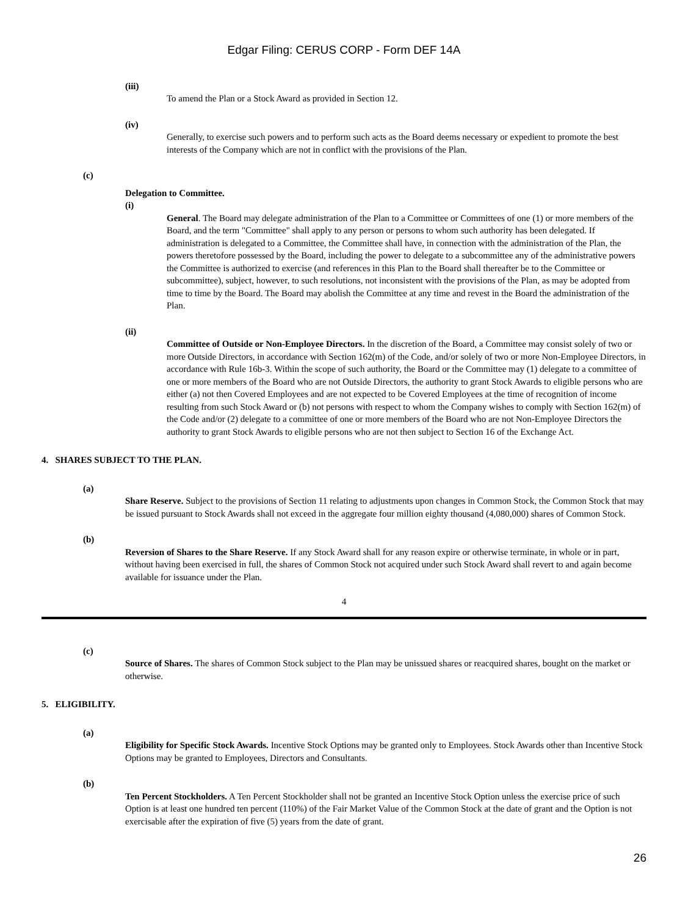Edgar Filing: CERUS CORP - Form DEF 14A
(iii)
To amend the Plan or a Stock Award as provided in Section 12.
(iv)
Generally, to exercise such powers and to perform such acts as the Board deems necessary or expedient to promote the best interests of the Company which are not in conflict with the provisions of the Plan.
(c)
Delegation to Committee.
(i)
General. The Board may delegate administration of the Plan to a Committee or Committees of one (1) or more members of the Board, and the term "Committee" shall apply to any person or persons to whom such authority has been delegated. If administration is delegated to a Committee, the Committee shall have, in connection with the administration of the Plan, the powers theretofore possessed by the Board, including the power to delegate to a subcommittee any of the administrative powers the Committee is authorized to exercise (and references in this Plan to the Board shall thereafter be to the Committee or subcommittee), subject, however, to such resolutions, not inconsistent with the provisions of the Plan, as may be adopted from time to time by the Board. The Board may abolish the Committee at any time and revest in the Board the administration of the Plan.
(ii)
Committee of Outside or Non-Employee Directors. In the discretion of the Board, a Committee may consist solely of two or more Outside Directors, in accordance with Section 162(m) of the Code, and/or solely of two or more Non-Employee Directors, in accordance with Rule 16b-3. Within the scope of such authority, the Board or the Committee may (1) delegate to a committee of one or more members of the Board who are not Outside Directors, the authority to grant Stock Awards to eligible persons who are either (a) not then Covered Employees and are not expected to be Covered Employees at the time of recognition of income resulting from such Stock Award or (b) not persons with respect to whom the Company wishes to comply with Section 162(m) of the Code and/or (2) delegate to a committee of one or more members of the Board who are not Non-Employee Directors the authority to grant Stock Awards to eligible persons who are not then subject to Section 16 of the Exchange Act.
4. SHARES SUBJECT TO THE PLAN.
(a)
Share Reserve. Subject to the provisions of Section 11 relating to adjustments upon changes in Common Stock, the Common Stock that may be issued pursuant to Stock Awards shall not exceed in the aggregate four million eighty thousand (4,080,000) shares of Common Stock.
(b)
Reversion of Shares to the Share Reserve. If any Stock Award shall for any reason expire or otherwise terminate, in whole or in part, without having been exercised in full, the shares of Common Stock not acquired under such Stock Award shall revert to and again become available for issuance under the Plan.
4
(c)
Source of Shares. The shares of Common Stock subject to the Plan may be unissued shares or reacquired shares, bought on the market or otherwise.
5. ELIGIBILITY.
(a)
Eligibility for Specific Stock Awards. Incentive Stock Options may be granted only to Employees. Stock Awards other than Incentive Stock Options may be granted to Employees, Directors and Consultants.
(b)
Ten Percent Stockholders. A Ten Percent Stockholder shall not be granted an Incentive Stock Option unless the exercise price of such Option is at least one hundred ten percent (110%) of the Fair Market Value of the Common Stock at the date of grant and the Option is not exercisable after the expiration of five (5) years from the date of grant.
26